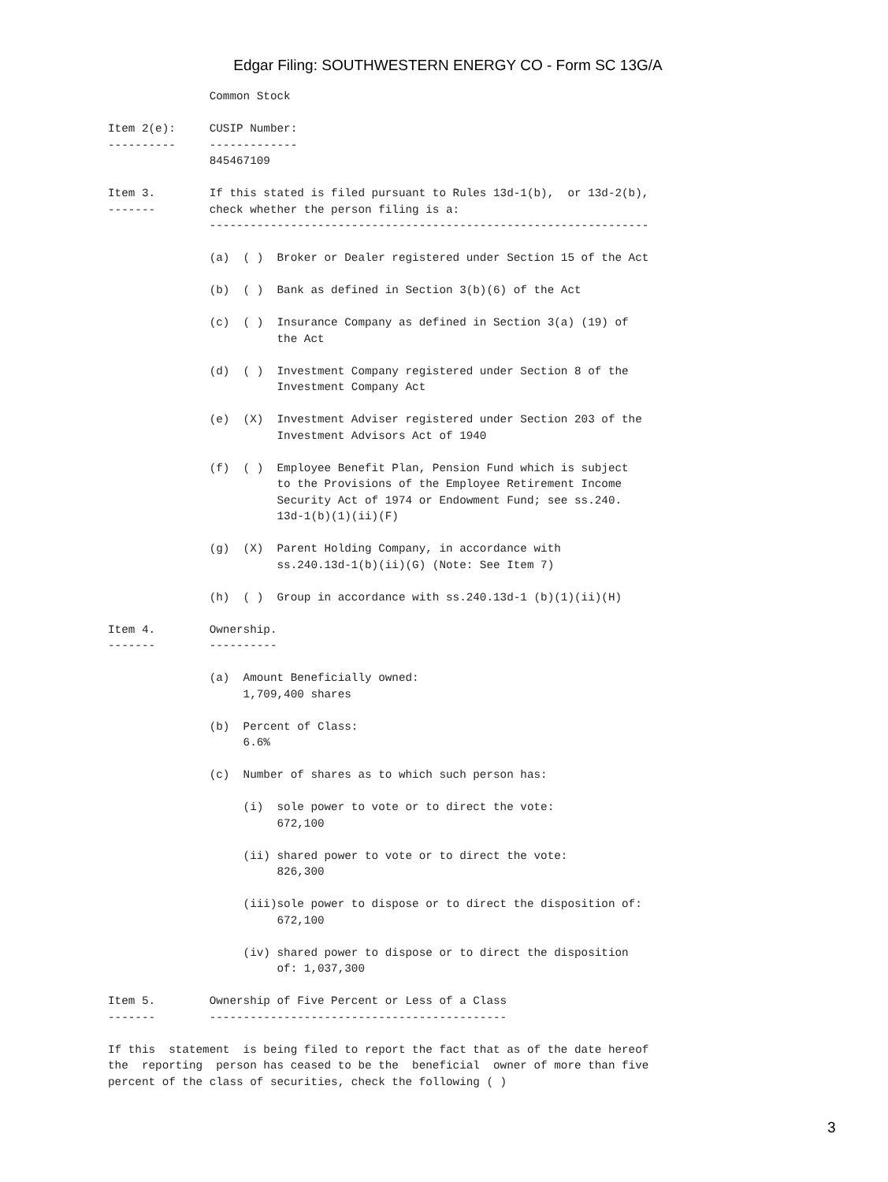Edgar Filing: SOUTHWESTERN ENERGY CO - Form SC 13G/A
               Common Stock

Item 2(e):     CUSIP Number:
----------     -------------
               845467109

Item 3.        If this stated is filed pursuant to Rules 13d-1(b),  or 13d-2(b),
-------        check whether the person filing is a:
               -----------------------------------------------------------------

               (a)  ( )  Broker or Dealer registered under Section 15 of the Act

               (b)  ( )  Bank as defined in Section 3(b)(6) of the Act

               (c)  ( )  Insurance Company as defined in Section 3(a) (19) of
                         the Act

               (d)  ( )  Investment Company registered under Section 8 of the
                         Investment Company Act

               (e)  (X)  Investment Adviser registered under Section 203 of the
                         Investment Advisors Act of 1940

               (f)  ( )  Employee Benefit Plan, Pension Fund which is subject
                         to the Provisions of the Employee Retirement Income
                         Security Act of 1974 or Endowment Fund; see ss.240.
                         13d-1(b)(1)(ii)(F)

               (g)  (X)  Parent Holding Company, in accordance with
                         ss.240.13d-1(b)(ii)(G) (Note: See Item 7)

               (h)  ( )  Group in accordance with ss.240.13d-1 (b)(1)(ii)(H)

Item 4.        Ownership.
-------        ----------

               (a)  Amount Beneficially owned:
                    1,709,400 shares

               (b)  Percent of Class:
                    6.6%

               (c)  Number of shares as to which such person has:

                    (i)  sole power to vote or to direct the vote:
                         672,100

                    (ii) shared power to vote or to direct the vote:
                         826,300

                    (iii)sole power to dispose or to direct the disposition of:
                         672,100

                    (iv) shared power to dispose or to direct the disposition
                         of: 1,037,300

Item 5.        Ownership of Five Percent or Less of a Class
-------        --------------------------------------------

If this  statement  is being filed to report the fact that as of the date hereof
the  reporting  person has ceased to be the  beneficial  owner of more than five
percent of the class of securities, check the following ( )
3